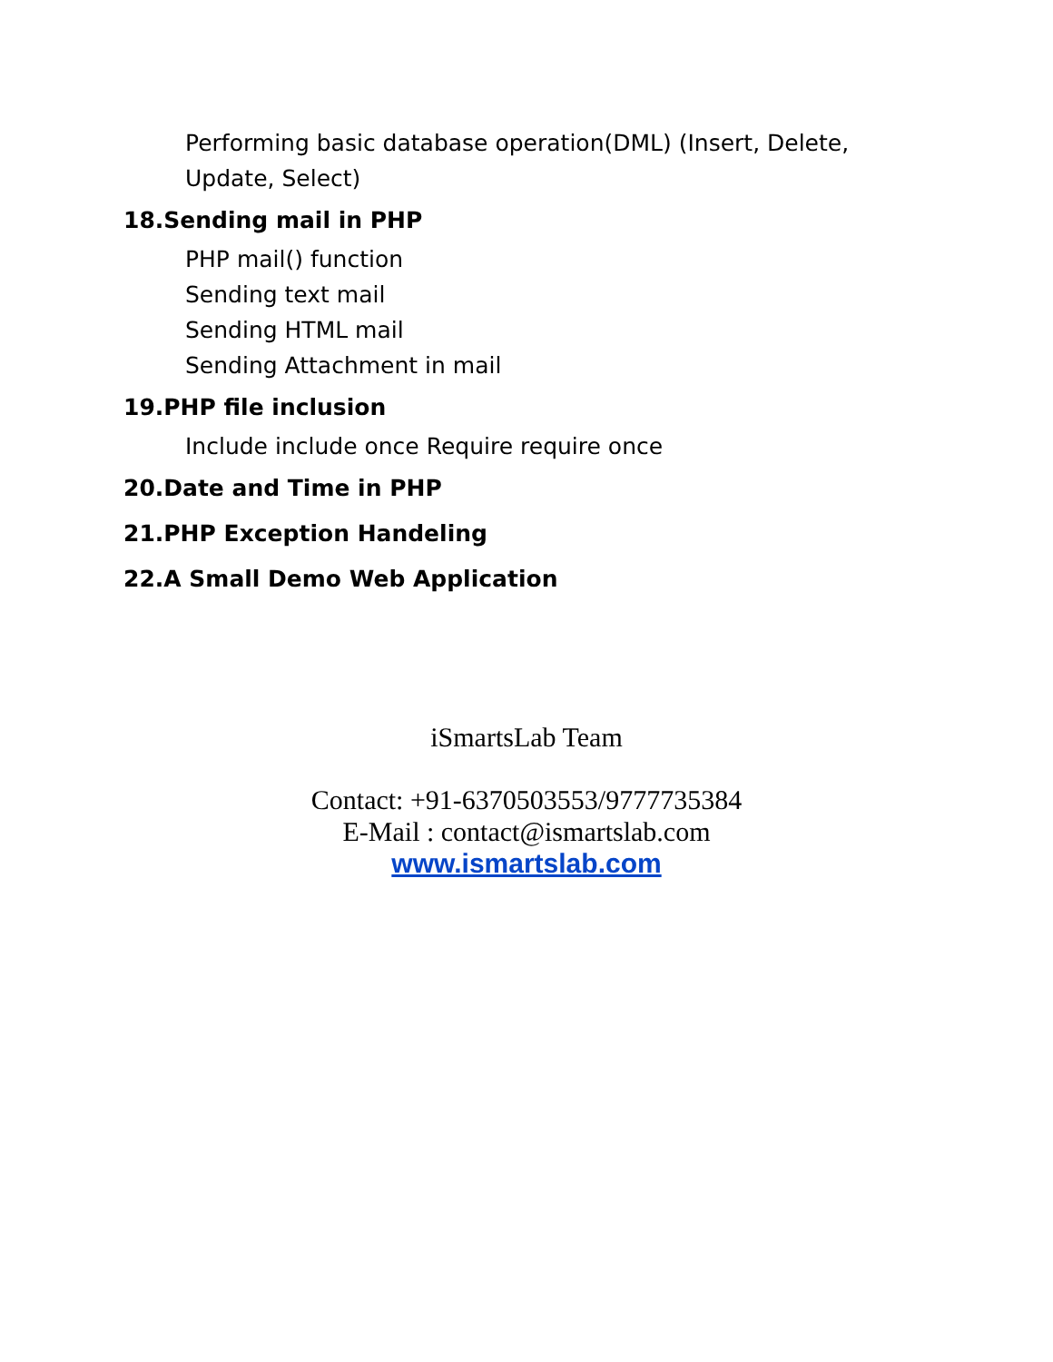Performing basic database operation(DML) (Insert, Delete,
Update, Select)
18.Sending mail in PHP
PHP mail() function
Sending text mail
Sending HTML mail
Sending Attachment in mail
19.PHP file inclusion
Include include once Require require once
20.Date and Time in PHP
21.PHP Exception Handeling
22.A Small Demo Web Application
iSmartsLab Team
Contact: +91-6370503553/9777735384
E-Mail : contact@ismartslab.com
www.ismartslab.com